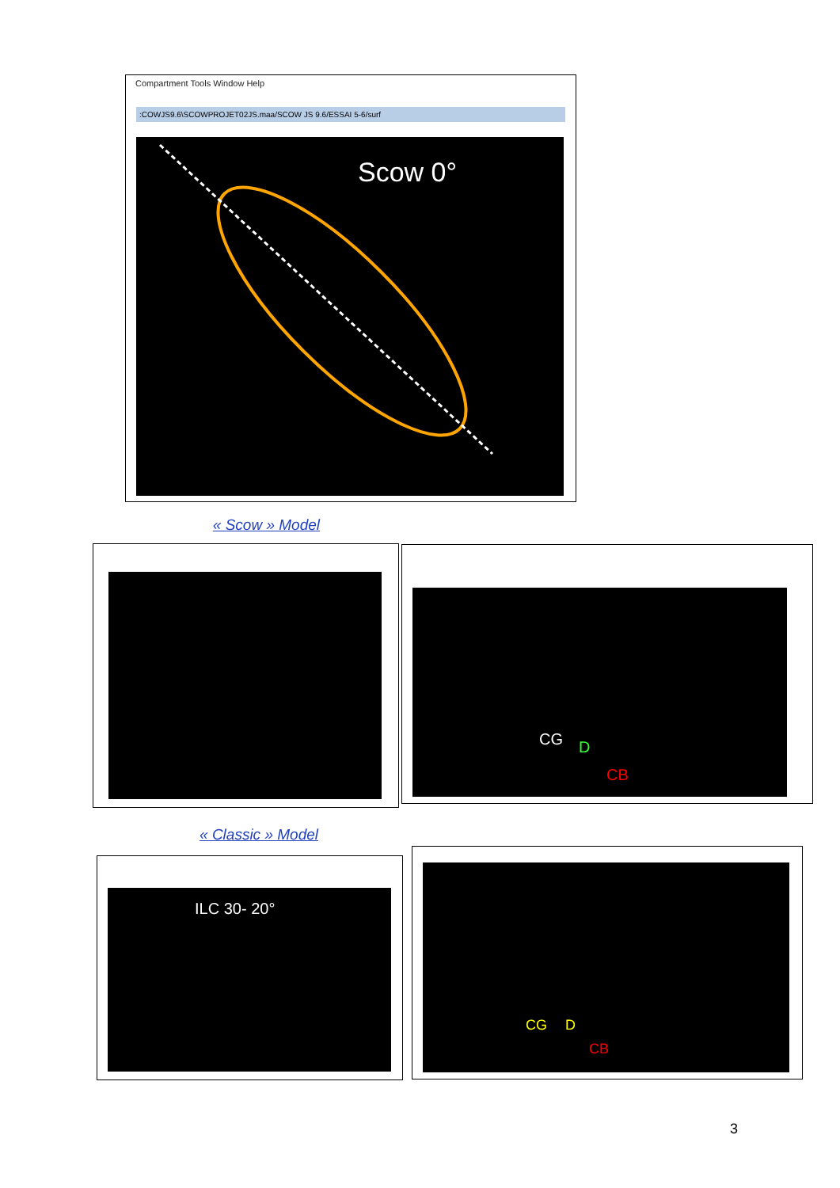Compartment Tools Window Help
:COWJS9.6\SCOWPROJET02JS.maa/SCOW JS 9.6/ESSAI 5-6/surf
Scow 0°
« Scow » Model
CG D
CB
« Classic » Model
ILC 30- 20°
CG D
CB
3